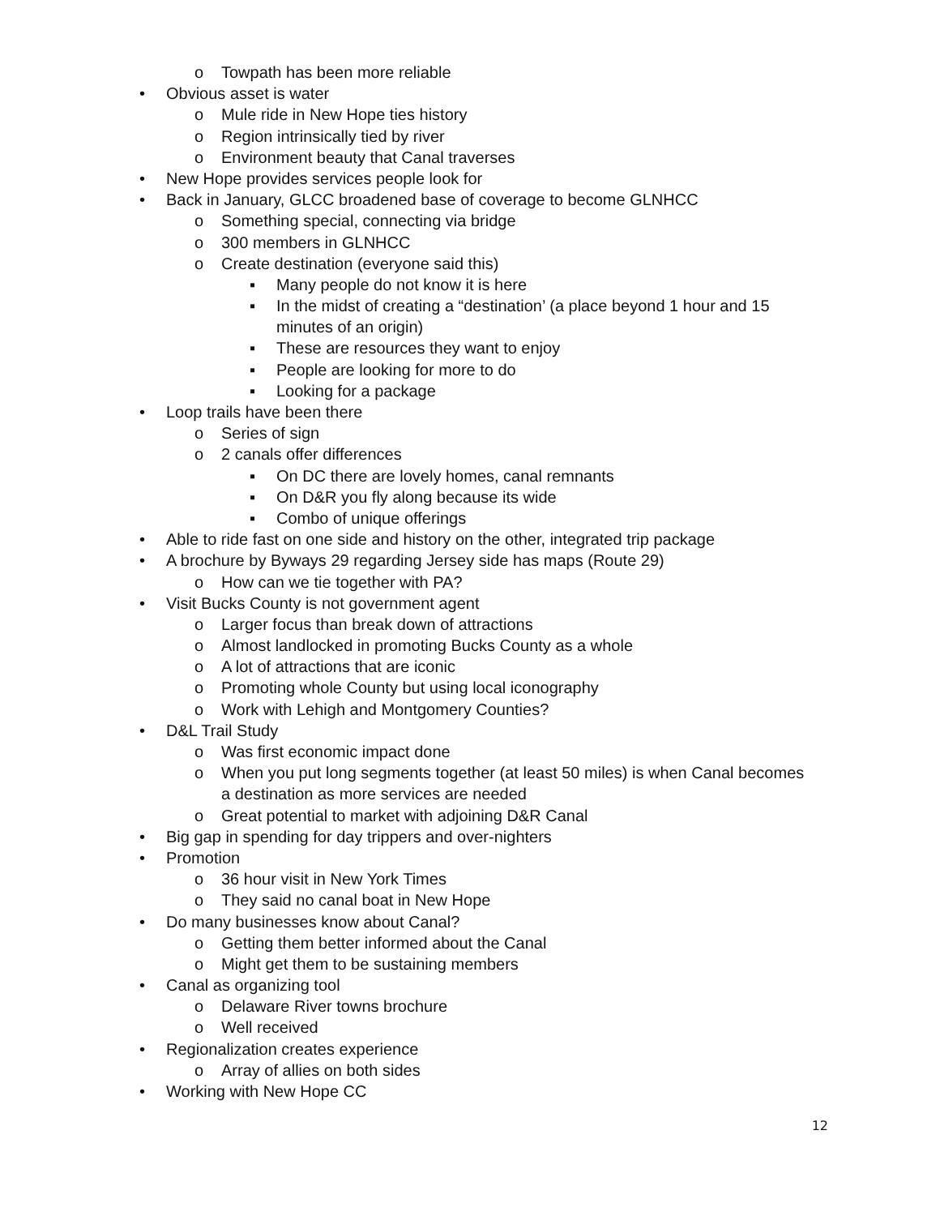o Towpath has been more reliable
• Obvious asset is water
o Mule ride in New Hope ties history
o Region intrinsically tied by river
o Environment beauty that Canal traverses
• New Hope provides services people look for
• Back in January, GLCC broadened base of coverage to become GLNHCC
o Something special, connecting via bridge
o 300 members in GLNHCC
o Create destination (everyone said this)
▪ Many people do not know it is here
▪ In the midst of creating a “destination’ (a place beyond 1 hour and 15
minutes of an origin)
▪ These are resources they want to enjoy
▪ People are looking for more to do
▪ Looking for a package
• Loop trails have been there
o Series of sign
o 2 canals offer differences
▪ On DC there are lovely homes, canal remnants
▪ On D&R you fly along because its wide
▪ Combo of unique offerings
• Able to ride fast on one side and history on the other, integrated trip package
• A brochure by Byways 29 regarding Jersey side has maps (Route 29)
o How can we tie together with PA?
• Visit Bucks County is not government agent
o Larger focus than break down of attractions
o Almost landlocked in promoting Bucks County as a whole
o A lot of attractions that are iconic
o Promoting whole County but using local iconography
o Work with Lehigh and Montgomery Counties?
• D&L Trail Study
o Was first economic impact done
o When you put long segments together (at least 50 miles) is when Canal becomes
a destination as more services are needed
o Great potential to market with adjoining D&R Canal
• Big gap in spending for day trippers and over-nighters
• Promotion
o 36 hour visit in New York Times
o They said no canal boat in New Hope
• Do many businesses know about Canal?
o Getting them better informed about the Canal
o Might get them to be sustaining members
• Canal as organizing tool
o Delaware River towns brochure
o Well received
• Regionalization creates experience
o Array of allies on both sides
• Working with New Hope CC
12